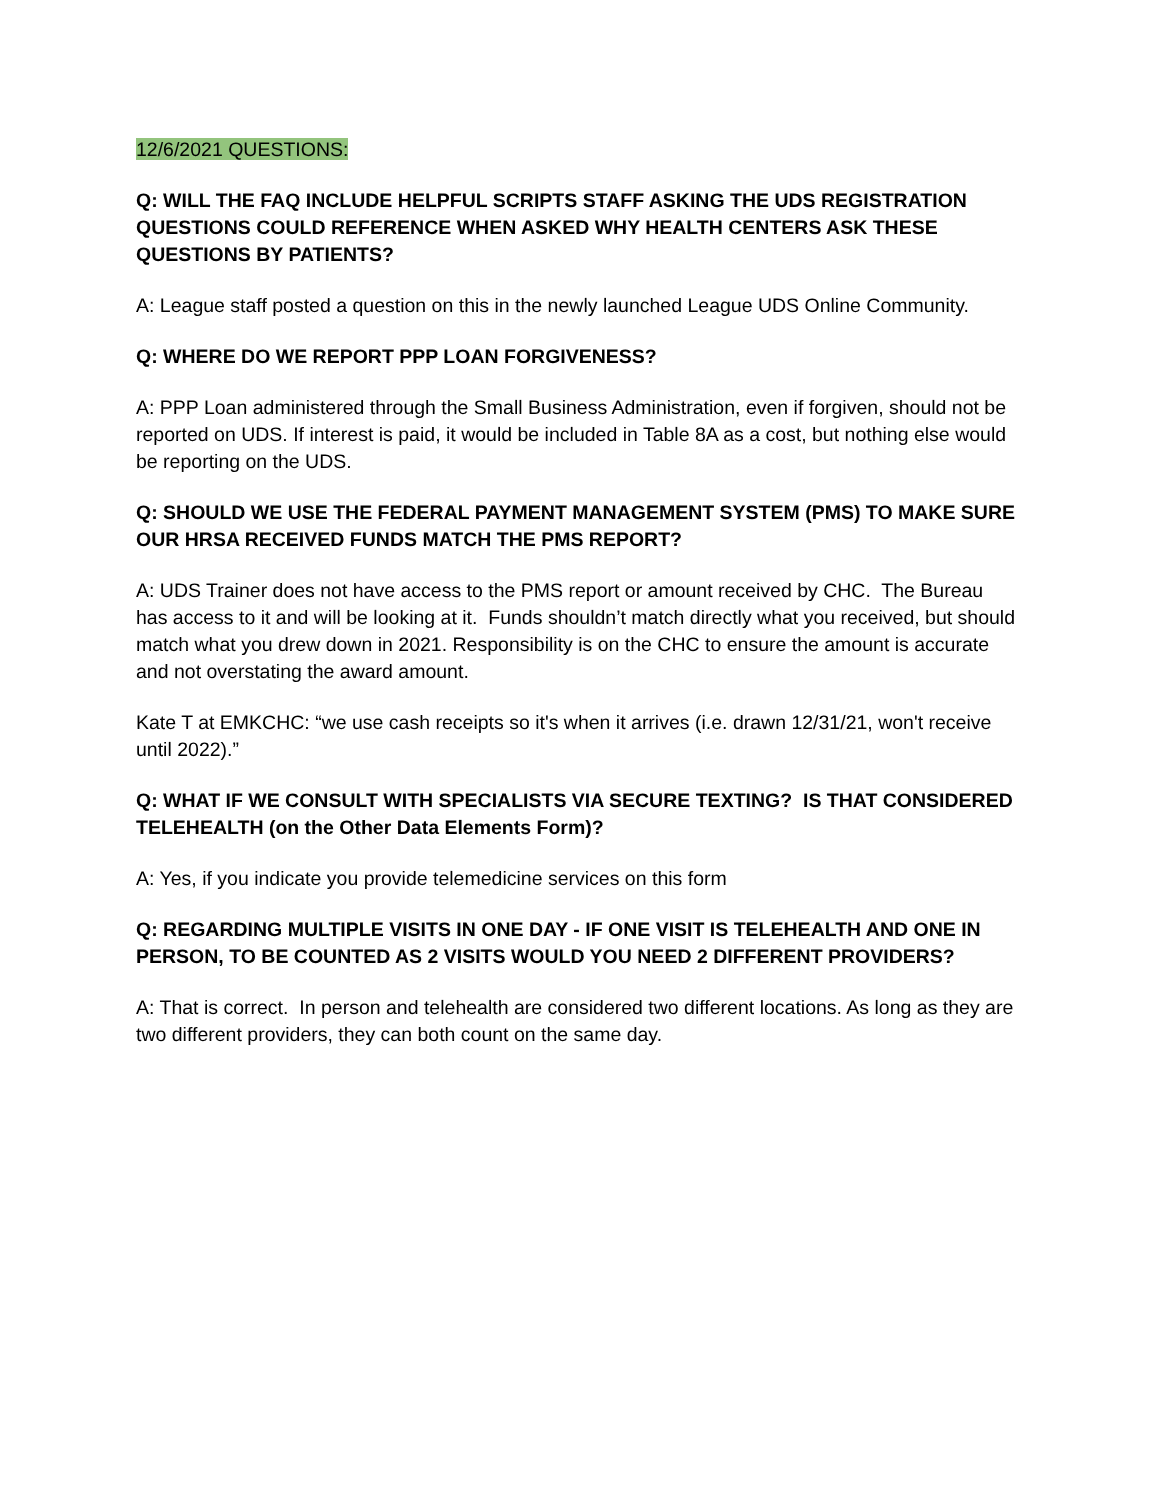12/6/2021 QUESTIONS:
Q: WILL THE FAQ INCLUDE HELPFUL SCRIPTS STAFF ASKING THE UDS REGISTRATION QUESTIONS COULD REFERENCE WHEN ASKED WHY HEALTH CENTERS ASK THESE QUESTIONS BY PATIENTS?
A: League staff posted a question on this in the newly launched League UDS Online Community.
Q: WHERE DO WE REPORT PPP LOAN FORGIVENESS?
A: PPP Loan administered through the Small Business Administration, even if forgiven, should not be reported on UDS. If interest is paid, it would be included in Table 8A as a cost, but nothing else would be reporting on the UDS.
Q: SHOULD WE USE THE FEDERAL PAYMENT MANAGEMENT SYSTEM (PMS) TO MAKE SURE OUR HRSA RECEIVED FUNDS MATCH THE PMS REPORT?
A: UDS Trainer does not have access to the PMS report or amount received by CHC. The Bureau has access to it and will be looking at it. Funds shouldn’t match directly what you received, but should match what you drew down in 2021. Responsibility is on the CHC to ensure the amount is accurate and not overstating the award amount.
Kate T at EMKCHC: “we use cash receipts so it's when it arrives (i.e. drawn 12/31/21, won't receive until 2022).”
Q: WHAT IF WE CONSULT WITH SPECIALISTS VIA SECURE TEXTING? IS THAT CONSIDERED TELEHEALTH (on the Other Data Elements Form)?
A: Yes, if you indicate you provide telemedicine services on this form
Q: REGARDING MULTIPLE VISITS IN ONE DAY - IF ONE VISIT IS TELEHEALTH AND ONE IN PERSON, TO BE COUNTED AS 2 VISITS WOULD YOU NEED 2 DIFFERENT PROVIDERS?
A: That is correct. In person and telehealth are considered two different locations. As long as they are two different providers, they can both count on the same day.